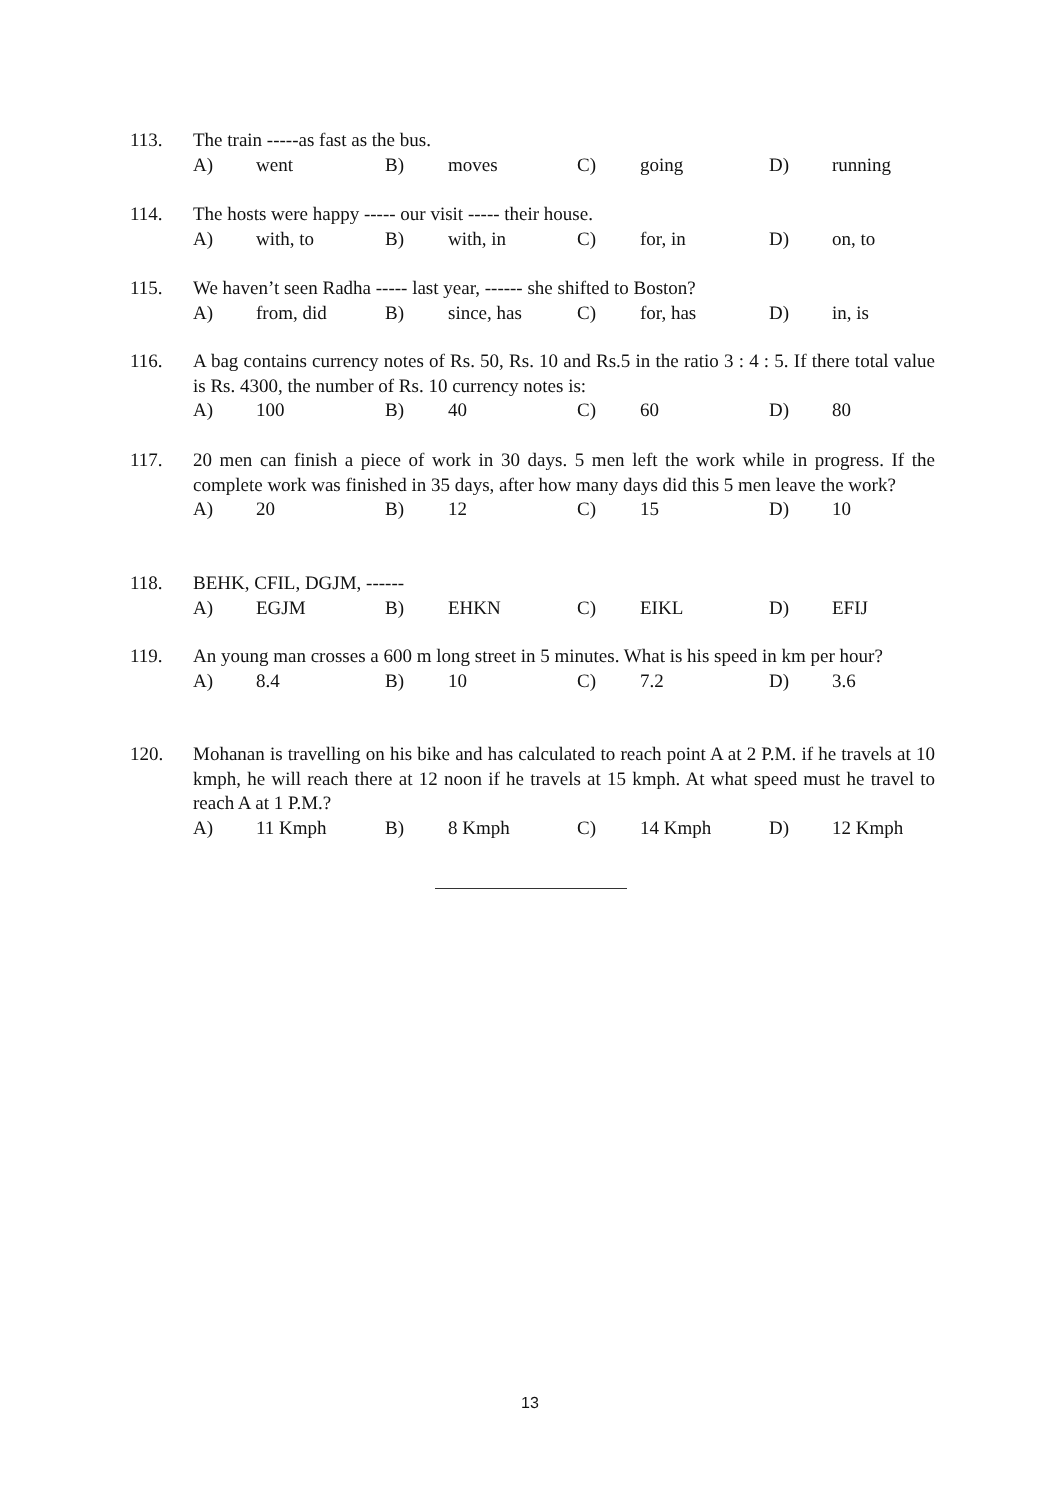113.
The train -----as fast as the bus.
A) went B) moves C) going D) running
114.
The hosts were happy ----- our visit ----- their house.
A) with, to B) with, in C) for, in D) on, to
115.
We haven’t seen Radha ----- last year, ------ she shifted to Boston?
A) from, did B) since, has C) for, has D) in, is
116.
A bag contains currency notes of Rs. 50, Rs. 10 and Rs.5 in the ratio 3 : 4 : 5. If there total value is Rs. 4300, the number of Rs. 10 currency notes is:
A) 100 B) 40 C) 60 D) 80
117.
20 men can finish a piece of work in 30 days. 5 men left the work while in progress. If the complete work was finished in 35 days, after how many days did this 5 men leave the work?
A) 20 B) 12 C) 15 D) 10
118.
BEHK, CFIL, DGJM, ------
A) EGJM B) EHKN C) EIKL D) EFIJ
119.
An young man crosses a 600 m long street in 5 minutes. What is his speed in km per hour?
A) 8.4 B) 10 C) 7.2 D) 3.6
120.
Mohanan is travelling on his bike and has calculated to reach point A at 2 P.M. if he travels at 10 kmph, he will reach there at 12 noon if he travels at 15 kmph. At what speed must he travel to reach A at 1 P.M.?
A) 11 Kmph B) 8 Kmph C) 14 Kmph D) 12 Kmph
13